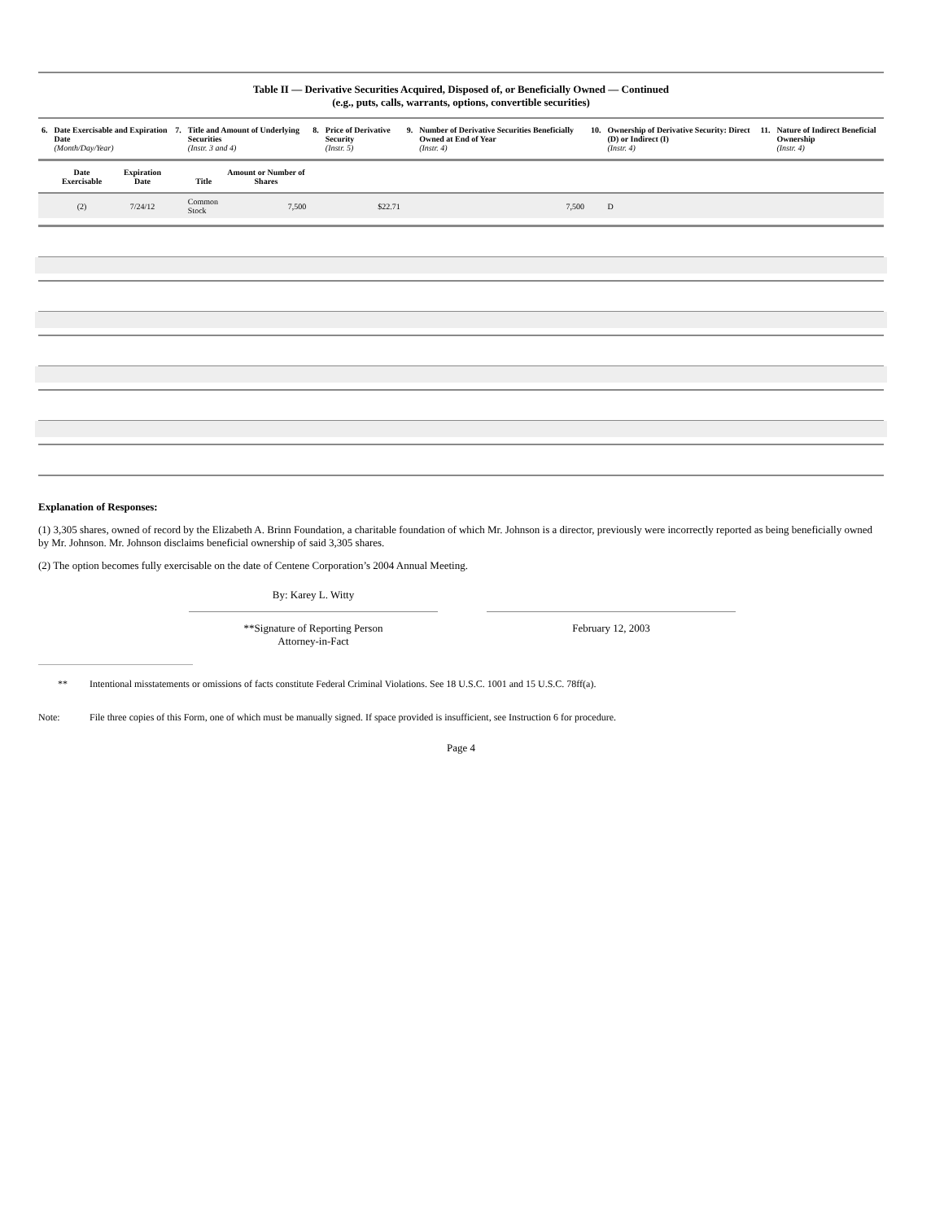Table II — Derivative Securities Acquired, Disposed of, or Beneficially Owned — Continued
(e.g., puts, calls, warrants, options, convertible securities)
| 6. | Date Exercisable and Expiration Date (Month/Day/Year) | | 7. | Title and Amount of Underlying Securities (Instr. 3 and 4) | | 8. | Price of Derivative Security (Instr. 5) | 9. | Number of Derivative Securities Beneficially Owned at End of Year (Instr. 4) | 10. | Ownership of Derivative Security: Direct (D) or Indirect (I) (Instr. 4) | 11. | Nature of Indirect Beneficial Ownership (Instr. 4) |
| --- | --- | --- | --- | --- | --- | --- | --- | --- | --- | --- | --- | --- | --- |
| | Date Exercisable | Expiration Date | | Title | Amount or Number of Shares | | | | | | | | |
| | (2) | 7/24/12 | | Common Stock | 7,500 | | $22.71 | | 7,500 | | D | | |
Explanation of Responses:
(1) 3,305 shares, owned of record by the Elizabeth A. Brinn Foundation, a charitable foundation of which Mr. Johnson is a director, previously were incorrectly reported as being beneficially owned by Mr. Johnson. Mr. Johnson disclaims beneficial ownership of said 3,305 shares.
(2) The option becomes fully exercisable on the date of Centene Corporation’s 2004 Annual Meeting.
By: Karey L. Witty
**Signature of Reporting Person
Attorney-in-Fact
February 12, 2003
** Intentional misstatements or omissions of facts constitute Federal Criminal Violations. See 18 U.S.C. 1001 and 15 U.S.C. 78ff(a).
Note: File three copies of this Form, one of which must be manually signed. If space provided is insufficient, see Instruction 6 for procedure.
Page 4